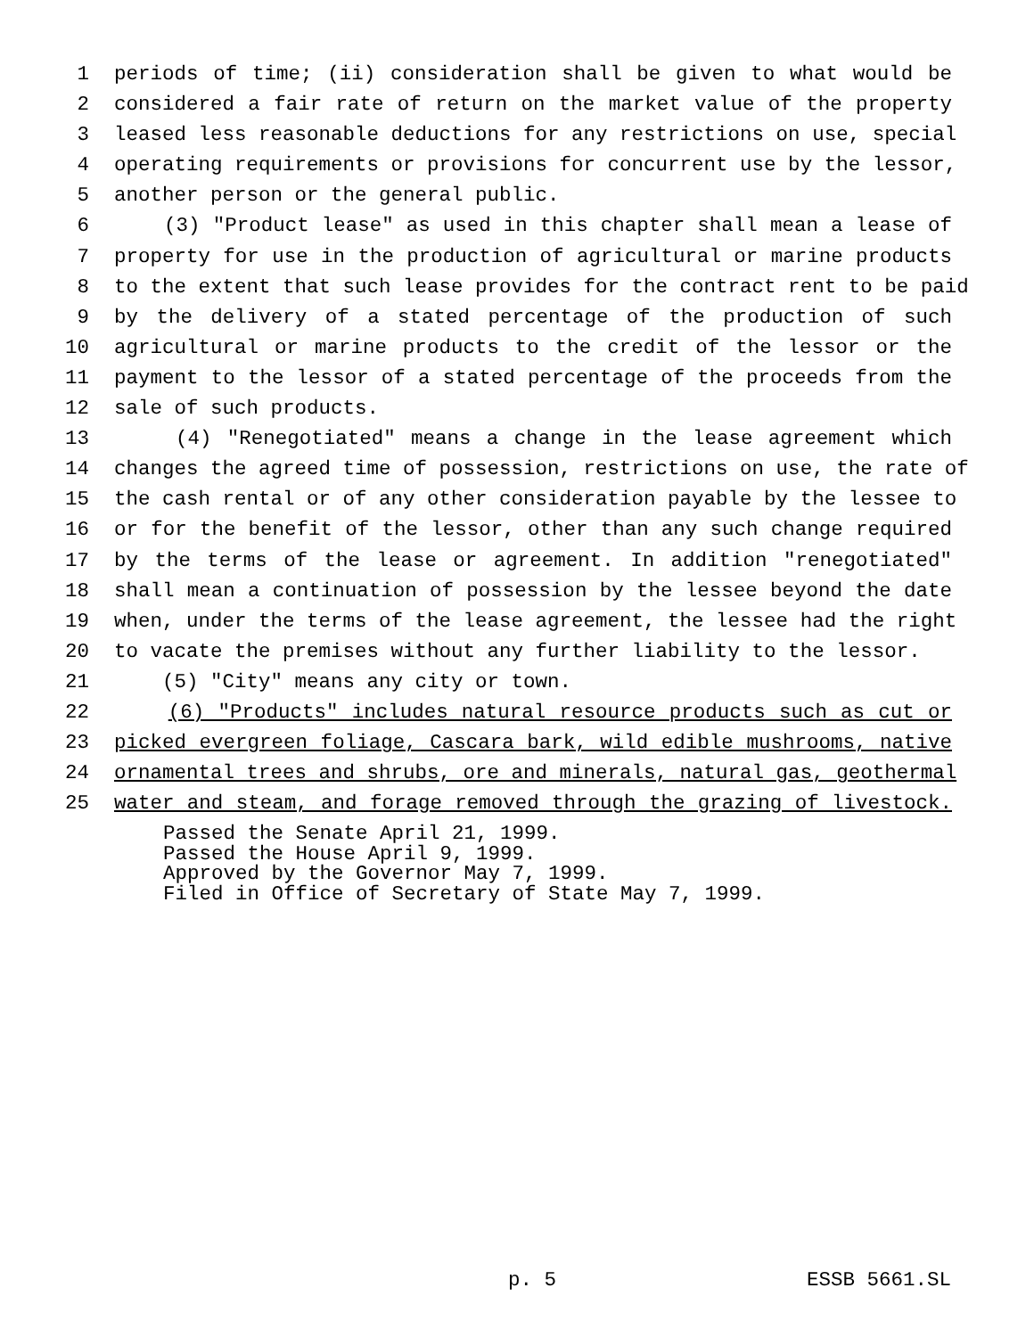1 periods of time; (ii) consideration shall be given to what would be
2 considered a fair rate of return on the market value of the property
3 leased less reasonable deductions for any restrictions on use, special
4 operating requirements or provisions for concurrent use by the lessor,
5 another person or the general public.
6 (3) "Product lease" as used in this chapter shall mean a lease of
7 property for use in the production of agricultural or marine products
8 to the extent that such lease provides for the contract rent to be paid
9 by the delivery of a stated percentage of the production of such
10 agricultural or marine products to the credit of the lessor or the
11 payment to the lessor of a stated percentage of the proceeds from the
12 sale of such products.
13 (4) "Renegotiated" means a change in the lease agreement which
14 changes the agreed time of possession, restrictions on use, the rate of
15 the cash rental or of any other consideration payable by the lessee to
16 or for the benefit of the lessor, other than any such change required
17 by the terms of the lease or agreement. In addition "renegotiated"
18 shall mean a continuation of possession by the lessee beyond the date
19 when, under the terms of the lease agreement, the lessee had the right
20 to vacate the premises without any further liability to the lessor.
21 (5) "City" means any city or town.
22 (6) "Products" includes natural resource products such as cut or
23 picked evergreen foliage, Cascara bark, wild edible mushrooms, native
24 ornamental trees and shrubs, ore and minerals, natural gas, geothermal
25 water and steam, and forage removed through the grazing of livestock.
Passed the Senate April 21, 1999.
Passed the House April 9, 1999.
Approved by the Governor May 7, 1999.
Filed in Office of Secretary of State May 7, 1999.
p. 5 ESSB 5661.SL